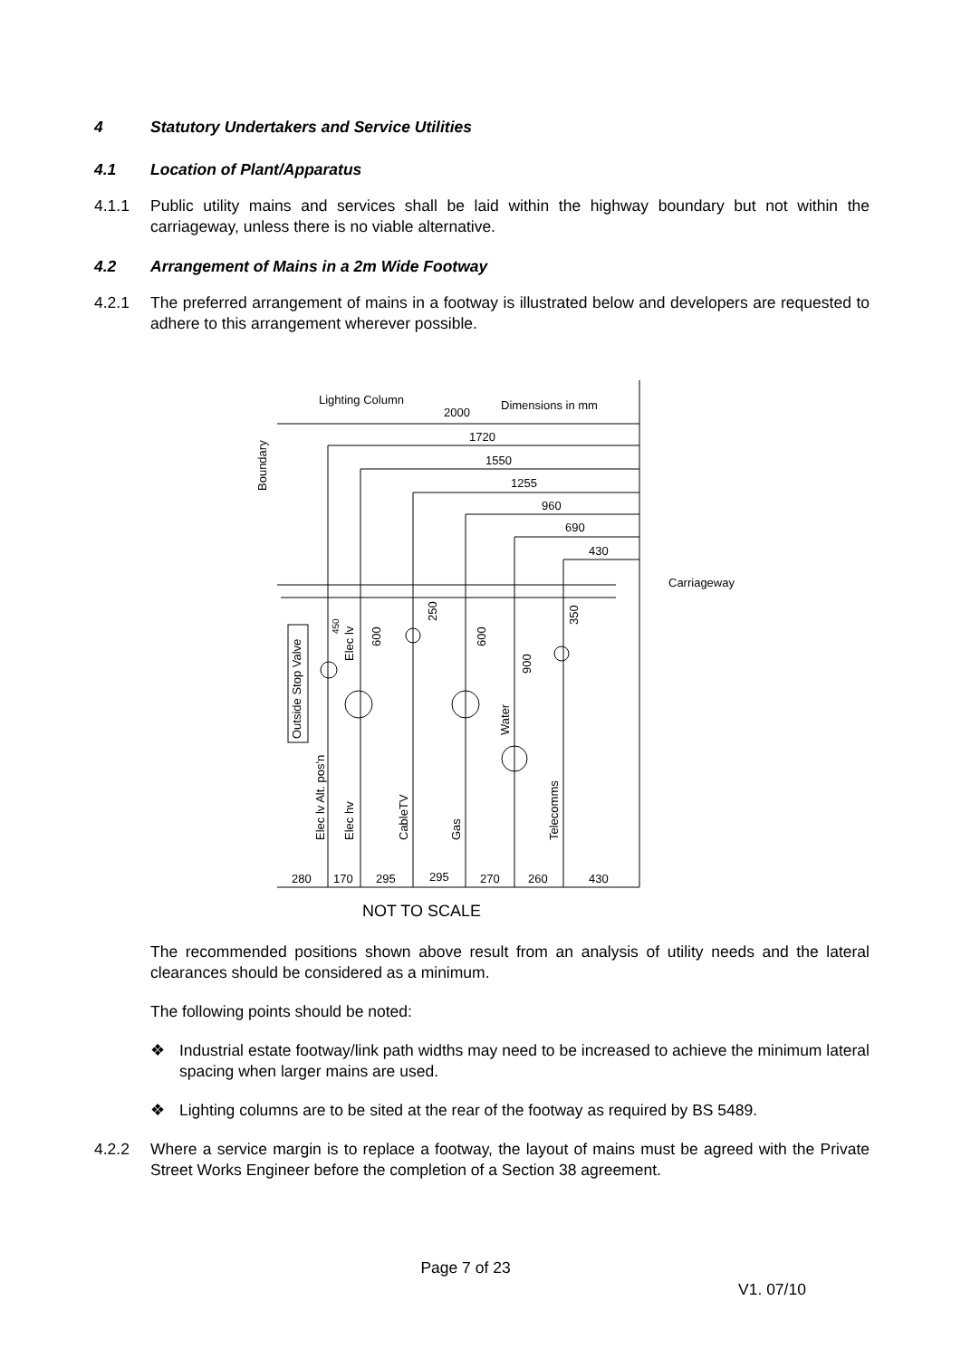4 Statutory Undertakers and Service Utilities
4.1 Location of Plant/Apparatus
4.1.1 Public utility mains and services shall be laid within the highway boundary but not within the carriageway, unless there is no viable alternative.
4.2 Arrangement of Mains in a 2m Wide Footway
4.2.1 The preferred arrangement of mains in a footway is illustrated below and developers are requested to adhere to this arrangement wherever possible.
Lighting Column
2000
Dimensions in mm
1720
1550
1255
960
690
430
Carriageway
Boundary
Outside Stop Valve
Elec lv Alt. pos'n
Elec hv
CableTV
Gas
Water
Telecomms
Elec lv
600
600
250
900
350
450
280
170
295
295
270
260
430
NOT TO SCALE
The recommended positions shown above result from an analysis of utility needs and the lateral clearances should be considered as a minimum.
The following points should be noted:
❖ Industrial estate footway/link path widths may need to be increased to achieve the minimum lateral spacing when larger mains are used.
❖ Lighting columns are to be sited at the rear of the footway as required by BS 5489.
4.2.2 Where a service margin is to replace a footway, the layout of mains must be agreed with the Private Street Works Engineer before the completion of a Section 38 agreement.
Page 7 of 23
V1. 07/10